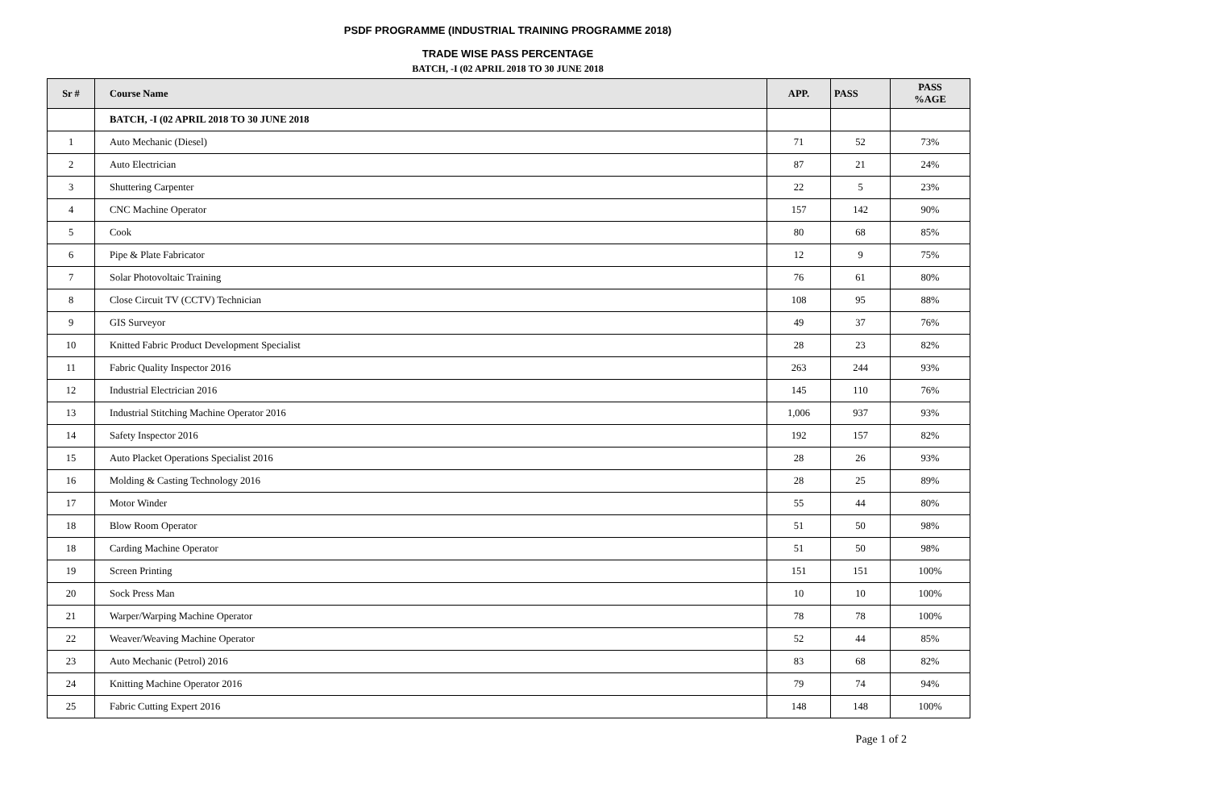PSDF PROGRAMME (INDUSTRIAL TRAINING PROGRAMME 2018)
TRADE WISE PASS PERCENTAGE
BATCH, -I (02 APRIL 2018 TO 30 JUNE 2018
| Sr # | Course Name | APP. | PASS | PASS %AGE |
| --- | --- | --- | --- | --- |
| | BATCH, -I (02 APRIL 2018 TO 30 JUNE 2018 | | | |
| 1 | Auto Mechanic (Diesel) | 71 | 52 | 73% |
| 2 | Auto Electrician | 87 | 21 | 24% |
| 3 | Shuttering Carpenter | 22 | 5 | 23% |
| 4 | CNC Machine Operator | 157 | 142 | 90% |
| 5 | Cook | 80 | 68 | 85% |
| 6 | Pipe & Plate Fabricator | 12 | 9 | 75% |
| 7 | Solar Photovoltaic Training | 76 | 61 | 80% |
| 8 | Close Circuit TV (CCTV) Technician | 108 | 95 | 88% |
| 9 | GIS Surveyor | 49 | 37 | 76% |
| 10 | Knitted Fabric Product Development Specialist | 28 | 23 | 82% |
| 11 | Fabric Quality Inspector 2016 | 263 | 244 | 93% |
| 12 | Industrial Electrician 2016 | 145 | 110 | 76% |
| 13 | Industrial Stitching Machine Operator 2016 | 1,006 | 937 | 93% |
| 14 | Safety Inspector 2016 | 192 | 157 | 82% |
| 15 | Auto Placket Operations Specialist 2016 | 28 | 26 | 93% |
| 16 | Molding & Casting Technology 2016 | 28 | 25 | 89% |
| 17 | Motor Winder | 55 | 44 | 80% |
| 18 | Blow Room Operator | 51 | 50 | 98% |
| 18 | Carding Machine Operator | 51 | 50 | 98% |
| 19 | Screen Printing | 151 | 151 | 100% |
| 20 | Sock Press Man | 10 | 10 | 100% |
| 21 | Warper/Warping Machine Operator | 78 | 78 | 100% |
| 22 | Weaver/Weaving Machine Operator | 52 | 44 | 85% |
| 23 | Auto Mechanic (Petrol) 2016 | 83 | 68 | 82% |
| 24 | Knitting Machine Operator 2016 | 79 | 74 | 94% |
| 25 | Fabric Cutting Expert 2016 | 148 | 148 | 100% |
Page 1 of 2